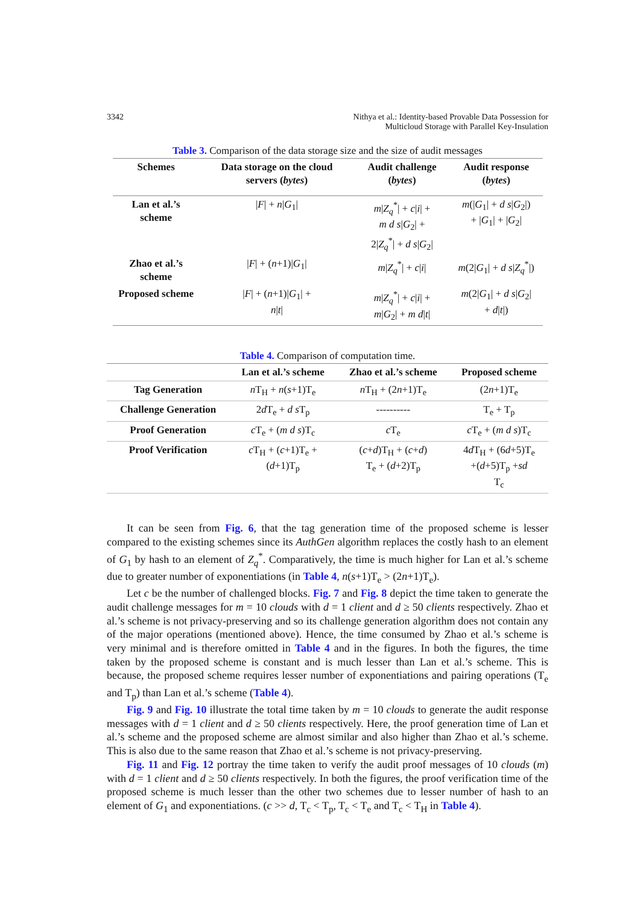3342 Nithya et al.: Identity-based Provable Data Possession for
Multicloud Storage with Parallel Key-Insulation
Table 3. Comparison of the data storage size and the size of audit messages
| Schemes | Data storage on the cloud servers ( bytes ) | Audit challenge ( bytes ) | Audit response ( bytes ) |
| --- | --- | --- | --- |
| Lan et al.’s scheme | / F / + n / G<sub>1</sub>/ | m / Z<sub>q</sub><sup>*</sup>/ + c / i / + m d s / G<sub>2</sub>/ + 2/ Z<sub>q</sub><sup>*</sup>/ + d s / G<sub>2</sub>/ | m (/ G<sub>1</sub>/ + d s / G<sub>2</sub>/) + / G<sub>1</sub>/ + / G<sub>2</sub>/ |
| Zhao et al.’s scheme | / F / + ( n +1)/ G<sub>1</sub>/ | m / Z<sub>q</sub><sup>*</sup>/ + c / i / | m (2/ G<sub>1</sub>/ + d s / Z<sub>q</sub><sup>*</sup>/) |
| Proposed scheme | / F / + ( n +1)/ G<sub>1</sub>/ + n / t / | m / Z<sub>q</sub><sup>*</sup>/ + c / i / + m / G<sub>2</sub>/ + m d / t / | m (2/ G<sub>1</sub>/ + d s / G<sub>2</sub>/ + d / t /) |
Table 4. Comparison of computation time.
| | Lan et al.’s scheme | Zhao et al.’s scheme | Proposed scheme |
| --- | --- | --- | --- |
| Tag Generation | n T<sub>H</sub> + n ( s +1)T<sub>e</sub> | n T<sub>H</sub> + (2 n +1)T<sub>e</sub> | (2 n +1)T<sub>e</sub> |
| Challenge Generation | 2 d T<sub>e</sub> + d s T<sub>p</sub> | ---------- | T<sub>e</sub> + T<sub>p</sub> |
| Proof Generation | c T<sub>e</sub> + ( m d s )T<sub>c</sub> | c T<sub>e</sub> | c T<sub>e</sub> + ( m d s )T<sub>c</sub> |
| Proof Verification | c T<sub>H</sub> + ( c +1)T<sub>e</sub> + ( d +1)T<sub>p</sub> | ( c + d )T<sub>H</sub> + ( c + d ) T<sub>e</sub> + ( d +2)T<sub>p</sub> | 4 d T<sub>H</sub> + (6 d +5)T<sub>e</sub> +( d +5)T<sub>p</sub> + sd T<sub>c</sub> |
It can be seen from Fig. 6, that the tag generation time of the proposed scheme is lesser compared to the existing schemes since its AuthGen algorithm replaces the costly hash to an element of G<sub>1</sub> by hash to an element of Z<sub>q</sub><sup>*</sup>. Comparatively, the time is much higher for Lan et al.’s scheme due to greater number of exponentiations (in Table 4, n(s+1)T<sub>e</sub> > (2n+1)T<sub>e</sub>).
Let c be the number of challenged blocks. Fig. 7 and Fig. 8 depict the time taken to generate the audit challenge messages for m = 10 clouds with d = 1 client and d ≥ 50 clients respectively. Zhao et al.’s scheme is not privacy-preserving and so its challenge generation algorithm does not contain any of the major operations (mentioned above). Hence, the time consumed by Zhao et al.’s scheme is very minimal and is therefore omitted in Table 4 and in the figures. In both the figures, the time taken by the proposed scheme is constant and is much lesser than Lan et al.’s scheme. This is because, the proposed scheme requires lesser number of exponentiations and pairing operations (T<sub>e</sub> and T<sub>p</sub>) than Lan et al.’s scheme (Table 4).
Fig. 9 and Fig. 10 illustrate the total time taken by m = 10 clouds to generate the audit response messages with d = 1 client and d ≥ 50 clients respectively. Here, the proof generation time of Lan et al.’s scheme and the proposed scheme are almost similar and also higher than Zhao et al.’s scheme. This is also due to the same reason that Zhao et al.’s scheme is not privacy-preserving.
Fig. 11 and Fig. 12 portray the time taken to verify the audit proof messages of 10 clouds (m) with d = 1 client and d ≥ 50 clients respectively. In both the figures, the proof verification time of the proposed scheme is much lesser than the other two schemes due to lesser number of hash to an element of G<sub>1</sub> and exponentiations. (c >> d, T<sub>c</sub> < T<sub>p</sub>, T<sub>c</sub> < T<sub>e</sub> and T<sub>c</sub> < T<sub>H</sub> in Table 4).